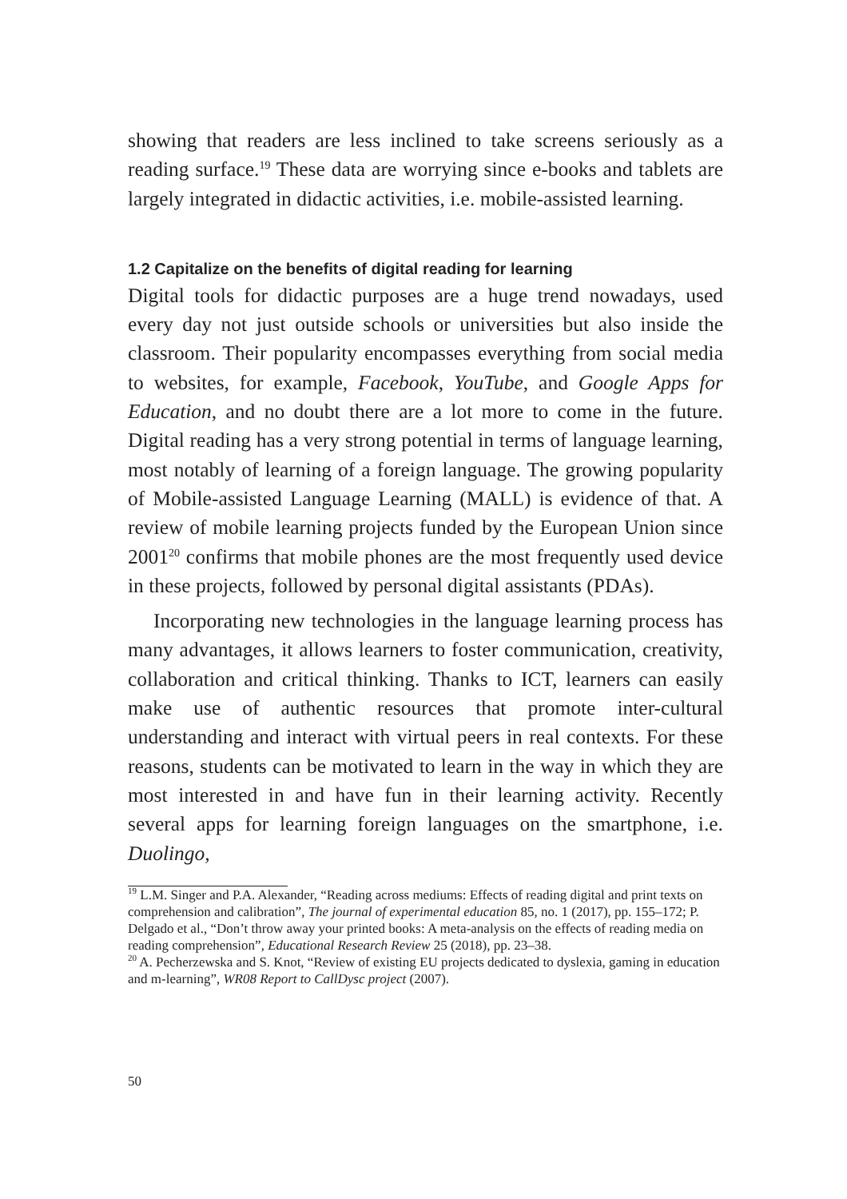showing that readers are less inclined to take screens seriously as a reading surface.<sup>19</sup> These data are worrying since e-books and tablets are largely integrated in didactic activities, i.e. mobile-assisted learning.
1.2 Capitalize on the benefits of digital reading for learning
Digital tools for didactic purposes are a huge trend nowadays, used every day not just outside schools or universities but also inside the classroom. Their popularity encompasses everything from social media to websites, for example, Facebook, YouTube, and Google Apps for Education, and no doubt there are a lot more to come in the future. Digital reading has a very strong potential in terms of language learning, most notably of learning of a foreign language. The growing popularity of Mobile-assisted Language Learning (MALL) is evidence of that. A review of mobile learning projects funded by the European Union since 2001<sup>20</sup> confirms that mobile phones are the most frequently used device in these projects, followed by personal digital assistants (PDAs).
Incorporating new technologies in the language learning process has many advantages, it allows learners to foster communication, creativity, collaboration and critical thinking. Thanks to ICT, learners can easily make use of authentic resources that promote inter-cultural understanding and interact with virtual peers in real contexts. For these reasons, students can be motivated to learn in the way in which they are most interested in and have fun in their learning activity. Recently several apps for learning foreign languages on the smartphone, i.e. Duolingo,
<sup>19</sup> L.M. Singer and P.A. Alexander, “Reading across mediums: Effects of reading digital and print texts on comprehension and calibration”, The journal of experimental education 85, no. 1 (2017), pp. 155–172; P. Delgado et al., “Don’t throw away your printed books: A meta-analysis on the effects of reading media on reading comprehension”, Educational Research Review 25 (2018), pp. 23–38.
<sup>20</sup> A. Pecherzewska and S. Knot, “Review of existing EU projects dedicated to dyslexia, gaming in education and m-learning”, WR08 Report to CallDysc project (2007).
50